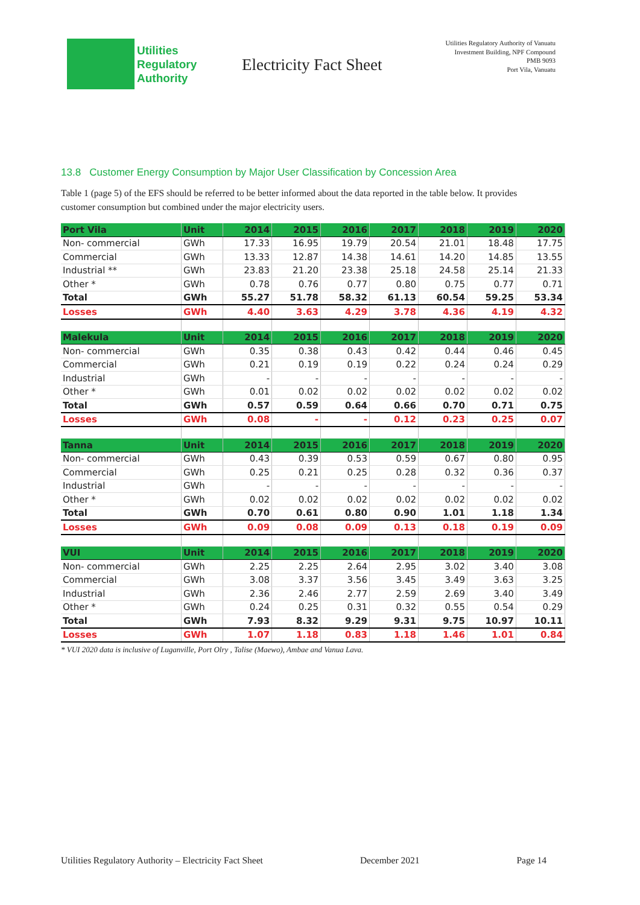Utilities
Regulatory
Authority
Electricity Fact Sheet
Utilities Regulatory Authority of Vanuatu
Investment Building, NPF Compound
PMB 9093
Port Vila, Vanuatu
13.8 Customer Energy Consumption by Major User Classification by Concession Area
Table 1 (page 5) of the EFS should be referred to be better informed about the data reported in the table below. It provides customer consumption but combined under the major electricity users.
| Port Vila | Unit | 2014 | 2015 | 2016 | 2017 | 2018 | 2019 | 2020 |
| --- | --- | --- | --- | --- | --- | --- | --- | --- |
| Non- commercial | GWh | 17.33 | 16.95 | 19.79 | 20.54 | 21.01 | 18.48 | 17.75 |
| Commercial | GWh | 13.33 | 12.87 | 14.38 | 14.61 | 14.20 | 14.85 | 13.55 |
| Industrial ** | GWh | 23.83 | 21.20 | 23.38 | 25.18 | 24.58 | 25.14 | 21.33 |
| Other * | GWh | 0.78 | 0.76 | 0.77 | 0.80 | 0.75 | 0.77 | 0.71 |
| Total | GWh | 55.27 | 51.78 | 58.32 | 61.13 | 60.54 | 59.25 | 53.34 |
| Losses | GWh | 4.40 | 3.63 | 4.29 | 3.78 | 4.36 | 4.19 | 4.32 |
| Malekula | Unit | 2014 | 2015 | 2016 | 2017 | 2018 | 2019 | 2020 |
| Non- commercial | GWh | 0.35 | 0.38 | 0.43 | 0.42 | 0.44 | 0.46 | 0.45 |
| Commercial | GWh | 0.21 | 0.19 | 0.19 | 0.22 | 0.24 | 0.24 | 0.29 |
| Industrial | GWh | - | - | - | - | - | - | - |
| Other * | GWh | 0.01 | 0.02 | 0.02 | 0.02 | 0.02 | 0.02 | 0.02 |
| Total | GWh | 0.57 | 0.59 | 0.64 | 0.66 | 0.70 | 0.71 | 0.75 |
| Losses | GWh | 0.08 | - | - | 0.12 | 0.23 | 0.25 | 0.07 |
| Tanna | Unit | 2014 | 2015 | 2016 | 2017 | 2018 | 2019 | 2020 |
| Non- commercial | GWh | 0.43 | 0.39 | 0.53 | 0.59 | 0.67 | 0.80 | 0.95 |
| Commercial | GWh | 0.25 | 0.21 | 0.25 | 0.28 | 0.32 | 0.36 | 0.37 |
| Industrial | GWh | - | - | - | - | - | - | - |
| Other * | GWh | 0.02 | 0.02 | 0.02 | 0.02 | 0.02 | 0.02 | 0.02 |
| Total | GWh | 0.70 | 0.61 | 0.80 | 0.90 | 1.01 | 1.18 | 1.34 |
| Losses | GWh | 0.09 | 0.08 | 0.09 | 0.13 | 0.18 | 0.19 | 0.09 |
| VUI | Unit | 2014 | 2015 | 2016 | 2017 | 2018 | 2019 | 2020 |
| Non- commercial | GWh | 2.25 | 2.25 | 2.64 | 2.95 | 3.02 | 3.40 | 3.08 |
| Commercial | GWh | 3.08 | 3.37 | 3.56 | 3.45 | 3.49 | 3.63 | 3.25 |
| Industrial | GWh | 2.36 | 2.46 | 2.77 | 2.59 | 2.69 | 3.40 | 3.49 |
| Other * | GWh | 0.24 | 0.25 | 0.31 | 0.32 | 0.55 | 0.54 | 0.29 |
| Total | GWh | 7.93 | 8.32 | 9.29 | 9.31 | 9.75 | 10.97 | 10.11 |
| Losses | GWh | 1.07 | 1.18 | 0.83 | 1.18 | 1.46 | 1.01 | 0.84 |
* VUI 2020 data is inclusive of Luganville, Port Olry , Talise (Maewo), Ambae and Vanua Lava.
Utilities Regulatory Authority – Electricity Fact Sheet December 2021 Page 14